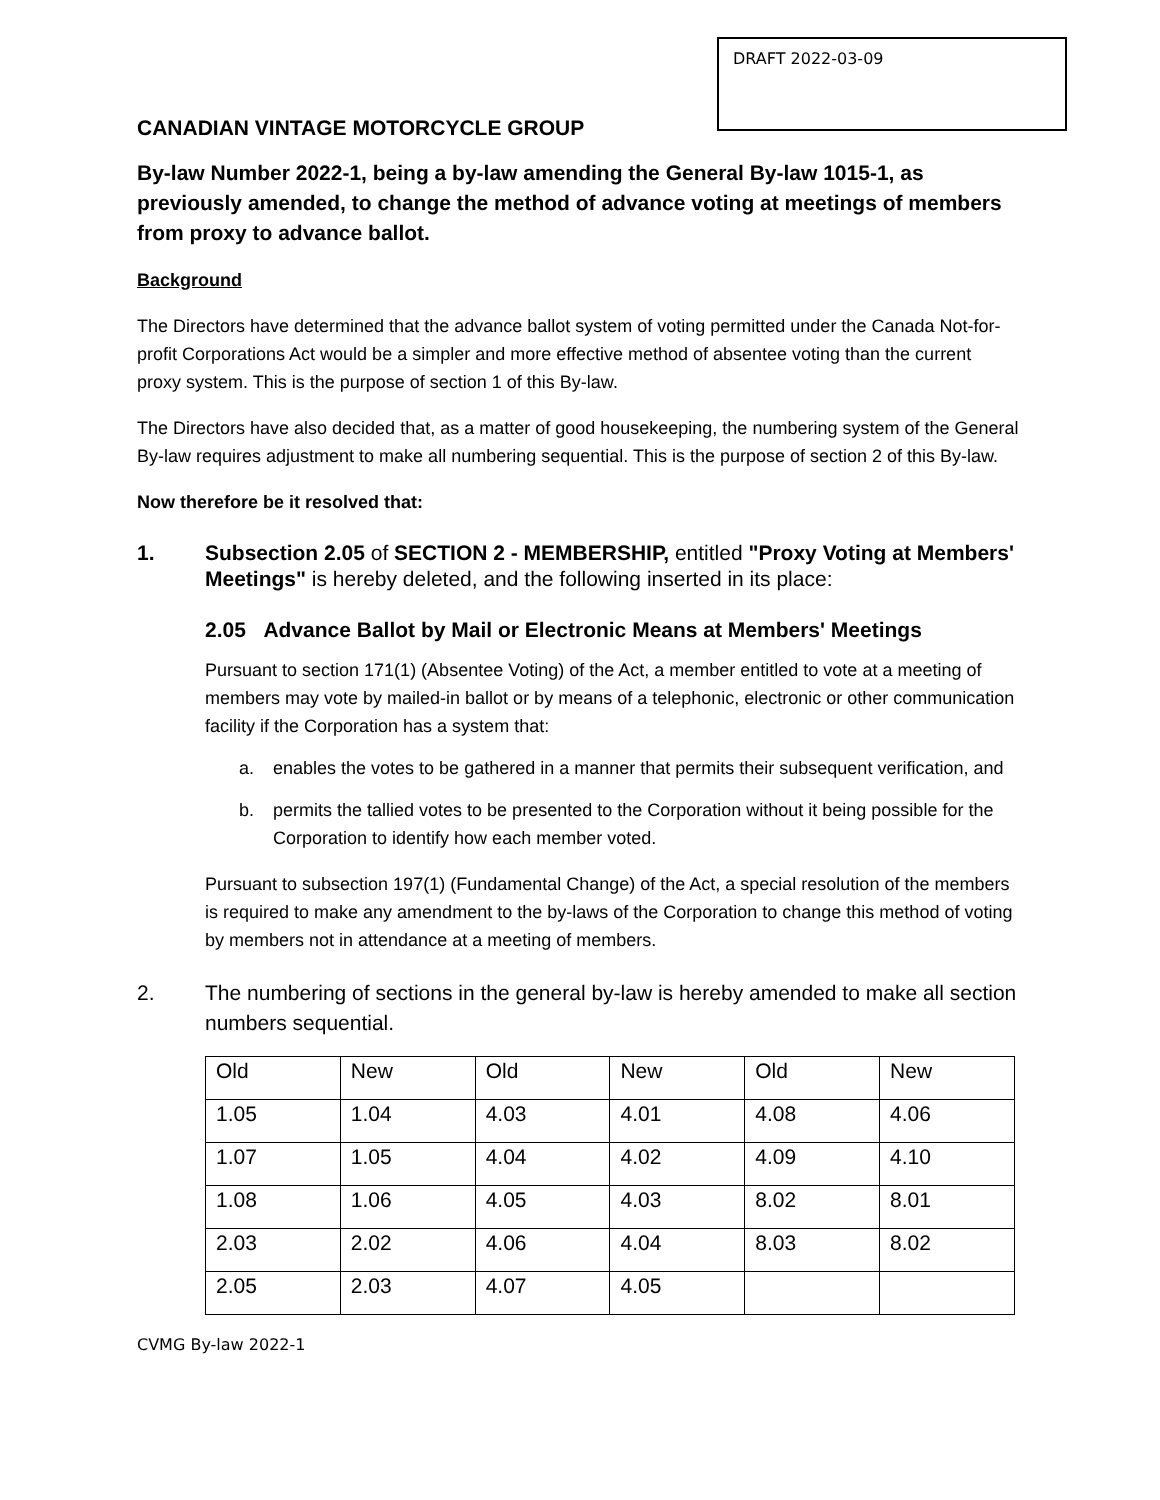DRAFT 2022-03-09
CANADIAN VINTAGE MOTORCYCLE GROUP
By-law Number 2022-1, being a by-law amending the General By-law 1015-1, as previously amended, to change the method of advance voting at meetings of members from proxy to advance ballot.
Background
The Directors have determined that the advance ballot system of voting permitted under the Canada Not-for-profit Corporations Act would be a simpler and more effective method of absentee voting than the current proxy system. This is the purpose of section 1 of this By-law.
The Directors have also decided that, as a matter of good housekeeping, the numbering system of the General By-law requires adjustment to make all numbering sequential. This is the purpose of section 2 of this By-law.
Now therefore be it resolved that:
1. Subsection 2.05 of SECTION 2 - MEMBERSHIP, entitled "Proxy Voting at Members' Meetings" is hereby deleted, and the following inserted in its place:
2.05 Advance Ballot by Mail or Electronic Means at Members' Meetings
Pursuant to section 171(1) (Absentee Voting) of the Act, a member entitled to vote at a meeting of members may vote by mailed-in ballot or by means of a telephonic, electronic or other communication facility if the Corporation has a system that:
a. enables the votes to be gathered in a manner that permits their subsequent verification, and
b. permits the tallied votes to be presented to the Corporation without it being possible for the Corporation to identify how each member voted.
Pursuant to subsection 197(1) (Fundamental Change) of the Act, a special resolution of the members is required to make any amendment to the by-laws of the Corporation to change this method of voting by members not in attendance at a meeting of members.
2. The numbering of sections in the general by-law is hereby amended to make all section numbers sequential.
| Old | New | Old | New | Old | New |
| 1.05 | 1.04 | 4.03 | 4.01 | 4.08 | 4.06 |
| 1.07 | 1.05 | 4.04 | 4.02 | 4.09 | 4.10 |
| 1.08 | 1.06 | 4.05 | 4.03 | 8.02 | 8.01 |
| 2.03 | 2.02 | 4.06 | 4.04 | 8.03 | 8.02 |
| 2.05 | 2.03 | 4.07 | 4.05 | | |
CVMG By-law 2022-1